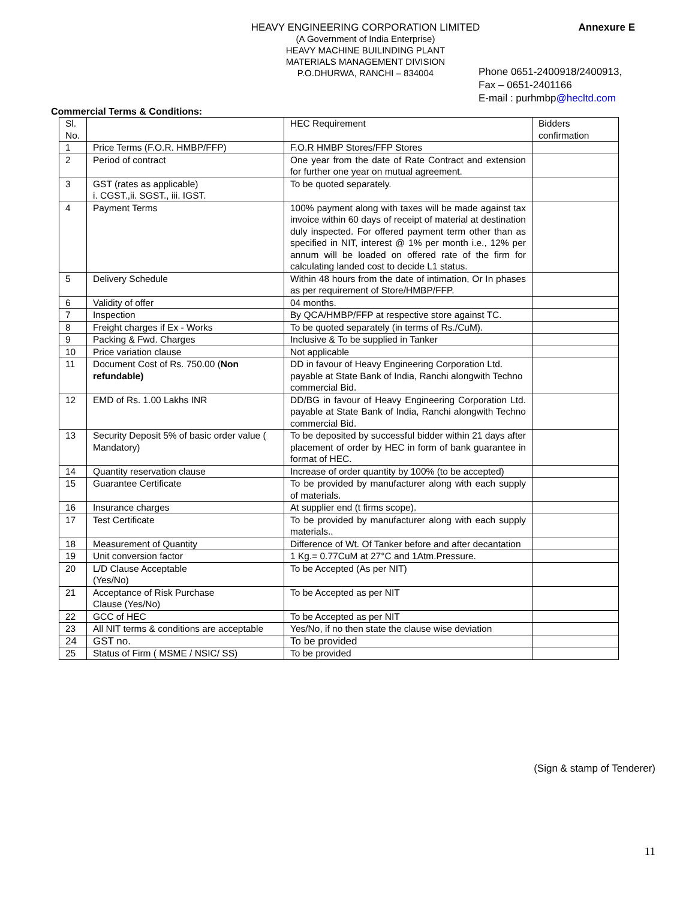Annexure E
HEAVY ENGINEERING CORPORATION LIMITED
(A Government of India Enterprise)
HEAVY MACHINE BUILINDING PLANT
MATERIALS MANAGEMENT DIVISION
P.O.DHURWA, RANCHI – 834004
Phone 0651-2400918/2400913,
Fax – 0651-2401166
E-mail : purhmbp@hecltd.com
Commercial Terms & Conditions:
| Sl. No. | | HEC Requirement | Bidders confirmation |
| --- | --- | --- | --- |
| 1 | Price Terms (F.O.R. HMBP/FFP) | F.O.R HMBP Stores/FFP Stores | |
| 2 | Period of contract | One year from the date of Rate Contract and extension for further one year on mutual agreement. | |
| 3 | GST (rates as applicable) i. CGST.,ii. SGST., iii. IGST. | To be quoted separately. | |
| 4 | Payment Terms | 100% payment along with taxes will be made against tax invoice within 60 days of receipt of material at destination duly inspected. For offered payment term other than as specified in NIT, interest @ 1% per month i.e., 12% per annum will be loaded on offered rate of the firm for calculating landed cost to decide L1 status. | |
| 5 | Delivery Schedule | Within 48 hours from the date of intimation, Or In phases as per requirement of Store/HMBP/FFP. | |
| 6 | Validity of offer | 04 months. | |
| 7 | Inspection | By QCA/HMBP/FFP at respective store against TC. | |
| 8 | Freight charges if Ex - Works | To be quoted separately (in terms of Rs./CuM). | |
| 9 | Packing & Fwd. Charges | Inclusive & To be supplied in Tanker | |
| 10 | Price variation clause | Not applicable | |
| 11 | Document Cost of Rs. 750.00 ( Non refundable) | DD in favour of Heavy Engineering Corporation Ltd. payable at State Bank of India, Ranchi alongwith Techno commercial Bid. | |
| 12 | EMD of Rs. 1.00 Lakhs INR | DD/BG in favour of Heavy Engineering Corporation Ltd. payable at State Bank of India, Ranchi alongwith Techno commercial Bid. | |
| 13 | Security Deposit 5% of basic order value ( Mandatory) | To be deposited by successful bidder within 21 days after placement of order by HEC in form of bank guarantee in format of HEC. | |
| 14 | Quantity reservation clause | Increase of order quantity by 100% (to be accepted) | |
| 15 | Guarantee Certificate | To be provided by manufacturer along with each supply of materials. | |
| 16 | Insurance charges | At supplier end (t firms scope). | |
| 17 | Test Certificate | To be provided by manufacturer along with each supply materials.. | |
| 18 | Measurement of Quantity | Difference of Wt. Of Tanker before and after decantation | |
| 19 | Unit conversion factor | 1 Kg.= 0.77CuM at 27°C and 1Atm.Pressure. | |
| 20 | L/D Clause Acceptable (Yes/No) | To be Accepted (As per NIT) | |
| 21 | Acceptance of Risk Purchase Clause (Yes/No) | To be Accepted as per NIT | |
| 22 | GCC of HEC | To be Accepted as per NIT | |
| 23 | All NIT terms & conditions are acceptable | Yes/No, if no then state the clause wise deviation | |
| 24 | GST no. | To be provided | |
| 25 | Status of Firm ( MSME / NSIC/ SS) | To be provided | |
(Sign & stamp of Tenderer)
11